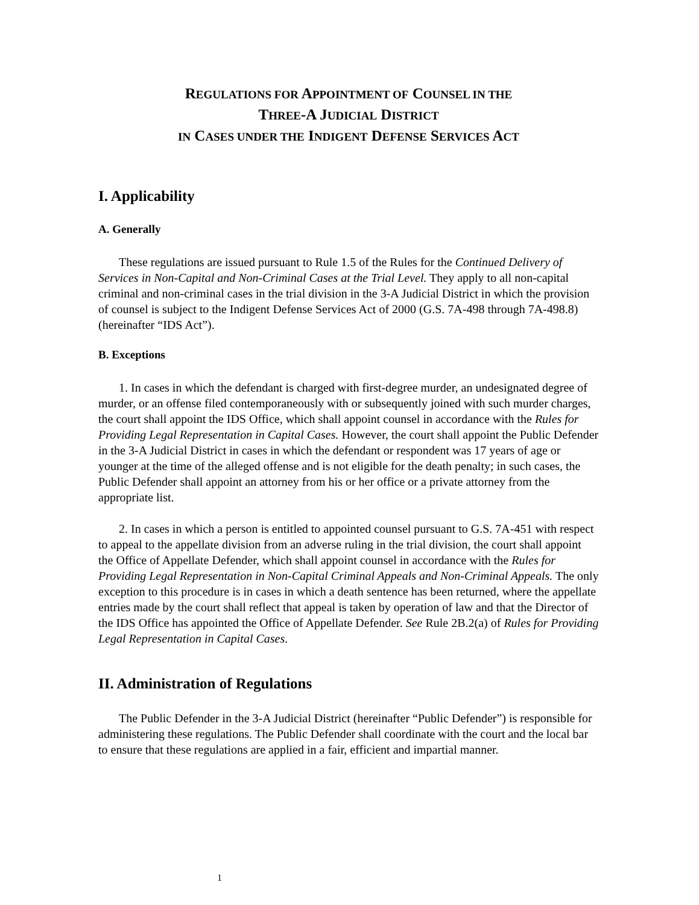REGULATIONS FOR APPOINTMENT OF COUNSEL IN THE
THREE-A JUDICIAL DISTRICT
IN CASES UNDER THE INDIGENT DEFENSE SERVICES ACT
I. Applicability
A. Generally
These regulations are issued pursuant to Rule 1.5 of the Rules for the Continued Delivery of Services in Non-Capital and Non-Criminal Cases at the Trial Level. They apply to all non-capital criminal and non-criminal cases in the trial division in the 3-A Judicial District in which the provision of counsel is subject to the Indigent Defense Services Act of 2000 (G.S. 7A-498 through 7A-498.8) (hereinafter “IDS Act”).
B. Exceptions
1. In cases in which the defendant is charged with first-degree murder, an undesignated degree of murder, or an offense filed contemporaneously with or subsequently joined with such murder charges, the court shall appoint the IDS Office, which shall appoint counsel in accordance with the Rules for Providing Legal Representation in Capital Cases. However, the court shall appoint the Public Defender in the 3-A Judicial District in cases in which the defendant or respondent was 17 years of age or younger at the time of the alleged offense and is not eligible for the death penalty; in such cases, the Public Defender shall appoint an attorney from his or her office or a private attorney from the appropriate list.
2. In cases in which a person is entitled to appointed counsel pursuant to G.S. 7A-451 with respect to appeal to the appellate division from an adverse ruling in the trial division, the court shall appoint the Office of Appellate Defender, which shall appoint counsel in accordance with the Rules for Providing Legal Representation in Non-Capital Criminal Appeals and Non-Criminal Appeals. The only exception to this procedure is in cases in which a death sentence has been returned, where the appellate entries made by the court shall reflect that appeal is taken by operation of law and that the Director of the IDS Office has appointed the Office of Appellate Defender. See Rule 2B.2(a) of Rules for Providing Legal Representation in Capital Cases.
II. Administration of Regulations
The Public Defender in the 3-A Judicial District (hereinafter “Public Defender”) is responsible for administering these regulations. The Public Defender shall coordinate with the court and the local bar to ensure that these regulations are applied in a fair, efficient and impartial manner.
1